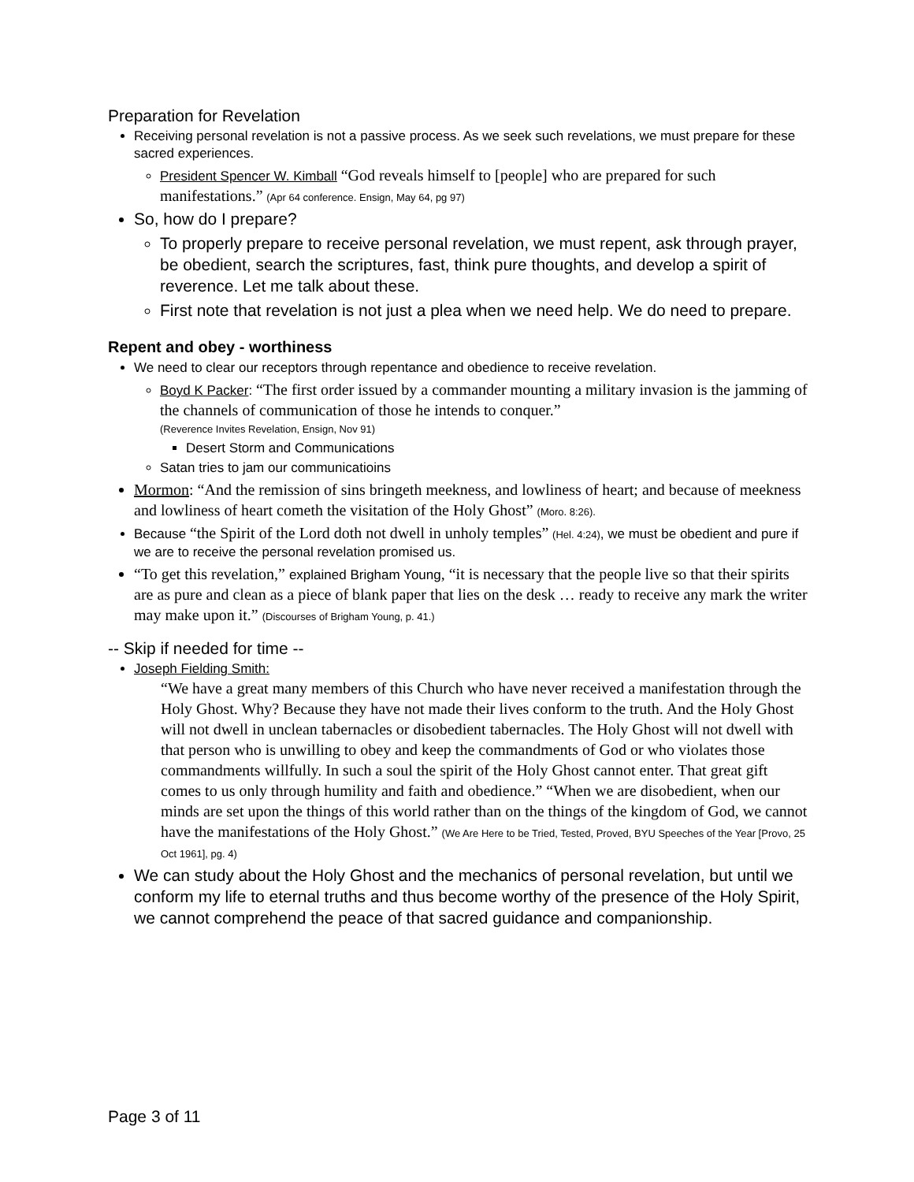Preparation for Revelation
Receiving personal revelation is not a passive process. As we seek such revelations, we must prepare for these sacred experiences.
President Spencer W. Kimball “God reveals himself to [people] who are prepared for such manifestations.” (Apr 64 conference. Ensign, May 64, pg 97)
So, how do I prepare?
To properly prepare to receive personal revelation, we must repent, ask through prayer, be obedient, search the scriptures, fast, think pure thoughts, and develop a spirit of reverence. Let me talk about these.
First note that revelation is not just a plea when we need help. We do need to prepare.
Repent and obey - worthiness
We need to clear our receptors through repentance and obedience to receive revelation.
Boyd K Packer: “The first order issued by a commander mounting a military invasion is the jamming of the channels of communication of those he intends to conquer.”
(Reverence Invites Revelation, Ensign, Nov 91)
Desert Storm and Communications
Satan tries to jam our communicatioins
Mormon: “And the remission of sins bringeth meekness, and lowliness of heart; and because of meekness and lowliness of heart cometh the visitation of the Holy Ghost” (Moro. 8:26).
Because “the Spirit of the Lord doth not dwell in unholy temples” (Hel. 4:24), we must be obedient and pure if we are to receive the personal revelation promised us.
“To get this revelation,” explained Brigham Young, “it is necessary that the people live so that their spirits are as pure and clean as a piece of blank paper that lies on the desk … ready to receive any mark the writer may make upon it.” (Discourses of Brigham Young, p. 41.)
-- Skip if needed for time --
Joseph Fielding Smith:
“We have a great many members of this Church who have never received a manifestation through the Holy Ghost. Why? Because they have not made their lives conform to the truth. And the Holy Ghost will not dwell in unclean tabernacles or disobedient tabernacles. The Holy Ghost will not dwell with that person who is unwilling to obey and keep the commandments of God or who violates those commandments willfully. In such a soul the spirit of the Holy Ghost cannot enter. That great gift comes to us only through humility and faith and obedience.” “When we are disobedient, when our minds are set upon the things of this world rather than on the things of the kingdom of God, we cannot have the manifestations of the Holy Ghost.” (We Are Here to be Tried, Tested, Proved, BYU Speeches of the Year [Provo, 25 Oct 1961], pg. 4)
We can study about the Holy Ghost and the mechanics of personal revelation, but until we conform my life to eternal truths and thus become worthy of the presence of the Holy Spirit, we cannot comprehend the peace of that sacred guidance and companionship.
Page 3 of 11